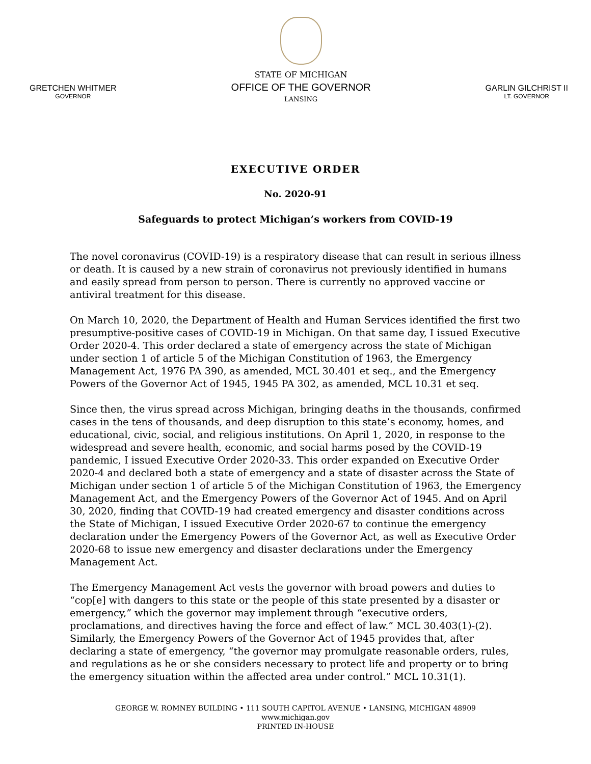GRETCHEN WHITMER
GOVERNOR
STATE OF MICHIGAN
OFFICE OF THE GOVERNOR
LANSING
GARLIN GILCHRIST II
LT. GOVERNOR
EXECUTIVE ORDER
No. 2020-91
Safeguards to protect Michigan’s workers from COVID-19
The novel coronavirus (COVID-19) is a respiratory disease that can result in serious illness or death. It is caused by a new strain of coronavirus not previously identified in humans and easily spread from person to person. There is currently no approved vaccine or antiviral treatment for this disease.
On March 10, 2020, the Department of Health and Human Services identified the first two presumptive-positive cases of COVID-19 in Michigan. On that same day, I issued Executive Order 2020-4. This order declared a state of emergency across the state of Michigan under section 1 of article 5 of the Michigan Constitution of 1963, the Emergency Management Act, 1976 PA 390, as amended, MCL 30.401 et seq., and the Emergency Powers of the Governor Act of 1945, 1945 PA 302, as amended, MCL 10.31 et seq.
Since then, the virus spread across Michigan, bringing deaths in the thousands, confirmed cases in the tens of thousands, and deep disruption to this state’s economy, homes, and educational, civic, social, and religious institutions. On April 1, 2020, in response to the widespread and severe health, economic, and social harms posed by the COVID-19 pandemic, I issued Executive Order 2020-33. This order expanded on Executive Order 2020-4 and declared both a state of emergency and a state of disaster across the State of Michigan under section 1 of article 5 of the Michigan Constitution of 1963, the Emergency Management Act, and the Emergency Powers of the Governor Act of 1945. And on April 30, 2020, finding that COVID-19 had created emergency and disaster conditions across the State of Michigan, I issued Executive Order 2020-67 to continue the emergency declaration under the Emergency Powers of the Governor Act, as well as Executive Order 2020-68 to issue new emergency and disaster declarations under the Emergency Management Act.
The Emergency Management Act vests the governor with broad powers and duties to “cop[e] with dangers to this state or the people of this state presented by a disaster or emergency,” which the governor may implement through “executive orders, proclamations, and directives having the force and effect of law.” MCL 30.403(1)-(2). Similarly, the Emergency Powers of the Governor Act of 1945 provides that, after declaring a state of emergency, “the governor may promulgate reasonable orders, rules, and regulations as he or she considers necessary to protect life and property or to bring the emergency situation within the affected area under control.” MCL 10.31(1).
GEORGE W. ROMNEY BUILDING • 111 SOUTH CAPITOL AVENUE • LANSING, MICHIGAN 48909
www.michigan.gov
PRINTED IN-HOUSE